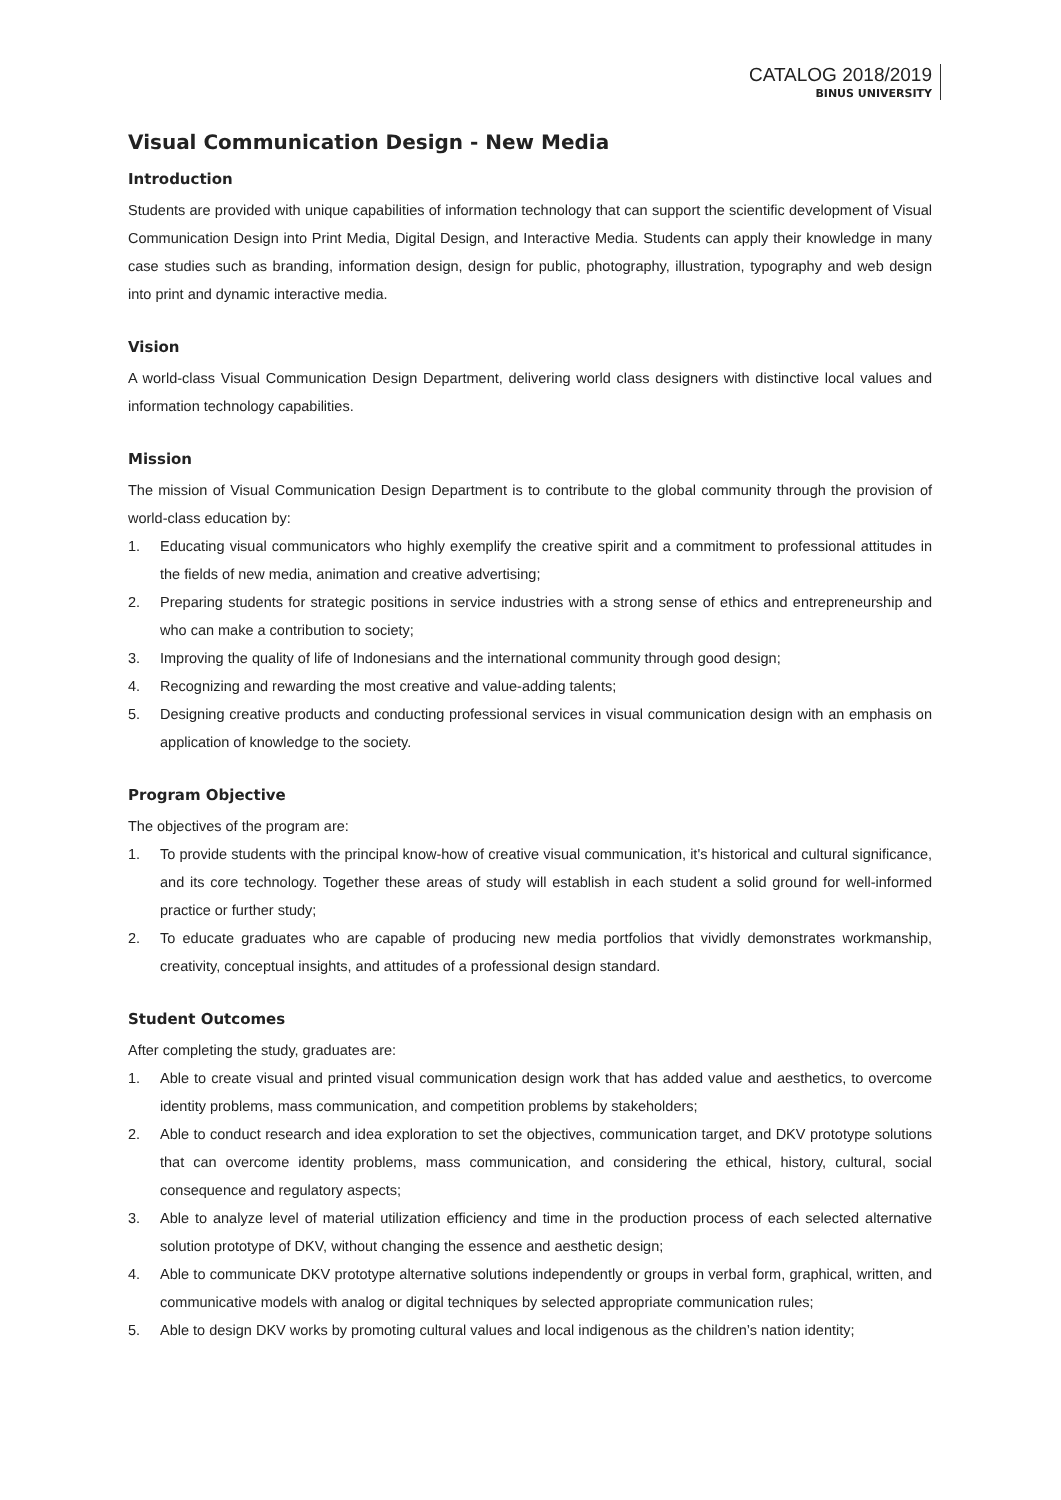CATALOG 2018/2019
BINUS UNIVERSITY
Visual Communication Design - New Media
Introduction
Students are provided with unique capabilities of information technology that can support the scientific development of Visual Communication Design into Print Media, Digital Design, and Interactive Media. Students can apply their knowledge in many case studies such as branding, information design, design for public, photography, illustration, typography and web design into print and dynamic interactive media.
Vision
A world-class Visual Communication Design Department, delivering world class designers with distinctive local values and information technology capabilities.
Mission
The mission of Visual Communication Design Department is to contribute to the global community through the provision of world-class education by:
1. Educating visual communicators who highly exemplify the creative spirit and a commitment to professional attitudes in the fields of new media, animation and creative advertising;
2. Preparing students for strategic positions in service industries with a strong sense of ethics and entrepreneurship and who can make a contribution to society;
3. Improving the quality of life of Indonesians and the international community through good design;
4. Recognizing and rewarding the most creative and value-adding talents;
5. Designing creative products and conducting professional services in visual communication design with an emphasis on application of knowledge to the society.
Program Objective
The objectives of the program are:
1. To provide students with the principal know-how of creative visual communication, it's historical and cultural significance, and its core technology. Together these areas of study will establish in each student a solid ground for well-informed practice or further study;
2. To educate graduates who are capable of producing new media portfolios that vividly demonstrates workmanship, creativity, conceptual insights, and attitudes of a professional design standard.
Student Outcomes
After completing the study, graduates are:
1. Able to create visual and printed visual communication design work that has added value and aesthetics, to overcome identity problems, mass communication, and competition problems by stakeholders;
2. Able to conduct research and idea exploration to set the objectives, communication target, and DKV prototype solutions that can overcome identity problems, mass communication, and considering the ethical, history, cultural, social consequence and regulatory aspects;
3. Able to analyze level of material utilization efficiency and time in the production process of each selected alternative solution prototype of DKV, without changing the essence and aesthetic design;
4. Able to communicate DKV prototype alternative solutions independently or groups in verbal form, graphical, written, and communicative models with analog or digital techniques by selected appropriate communication rules;
5. Able to design DKV works by promoting cultural values and local indigenous as the children’s nation identity;